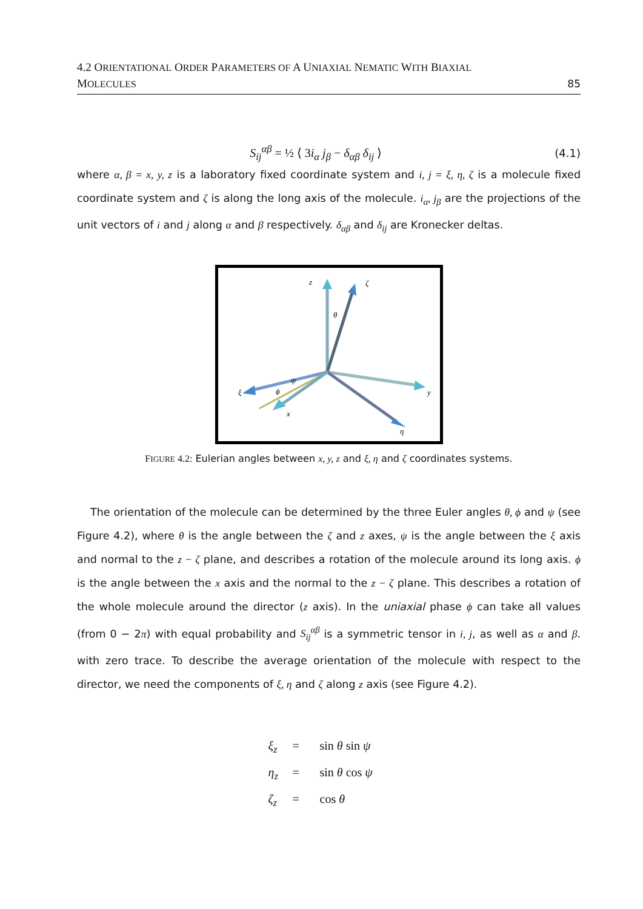4.2 ORIENTATIONAL ORDER PARAMETERS OF A UNIAXIAL NEMATIC WITH BIAXIAL
MOLECULES 85
S<sub>ij</sub><sup>αβ</sup> = ½ ⟨ 3i<sub>α</sub> j<sub>β</sub> − δ<sub>αβ</sub> δ<sub>ij</sub> ⟩ (4.1)
where α, β = x, y, z is a laboratory fixed coordinate system and i, j = ξ, η, ζ is a molecule fixed coordinate system and ζ is along the long axis of the molecule. i<sub>α</sub>, j<sub>β</sub> are the projections of the unit vectors of i and j along α and β respectively. δ<sub>αβ</sub> and δ<sub>ij</sub> are Kronecker deltas.
z
ζ
θ
y
η
ξ
x
ϕ
ψ
FIGURE 4.2: Eulerian angles between x, y, z and ξ, η and ζ coordinates systems.
The orientation of the molecule can be determined by the three Euler angles θ, ϕ and ψ (see Figure 4.2), where θ is the angle between the ζ and z axes, ψ is the angle between the ξ axis and normal to the z − ζ plane, and describes a rotation of the molecule around its long axis. ϕ is the angle between the x axis and the normal to the z − ζ plane. This describes a rotation of the whole molecule around the director (z axis). In the uniaxial phase ϕ can take all values (from 0 − 2π) with equal probability and S<sub>ij</sub><sup>αβ</sup> is a symmetric tensor in i, j, as well as α and β. with zero trace. To describe the average orientation of the molecule with respect to the director, we need the components of ξ, η and ζ along z axis (see Figure 4.2).
ξ<sub>z</sub> = sin θ sin ψ
η<sub>z</sub> = sin θ cos ψ
ζ<sub>z</sub> = cos θ